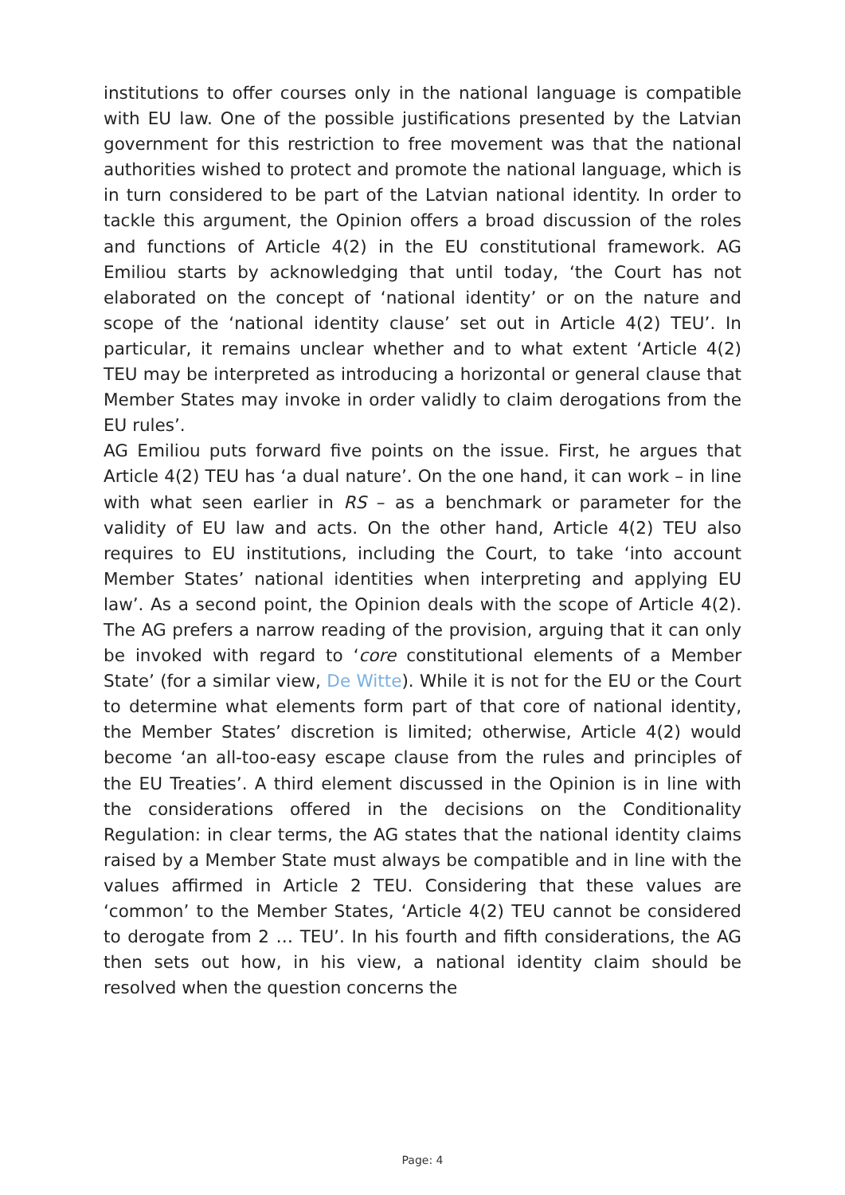institutions to offer courses only in the national language is compatible with EU law. One of the possible justifications presented by the Latvian government for this restriction to free movement was that the national authorities wished to protect and promote the national language, which is in turn considered to be part of the Latvian national identity. In order to tackle this argument, the Opinion offers a broad discussion of the roles and functions of Article 4(2) in the EU constitutional framework. AG Emiliou starts by acknowledging that until today, ‘the Court has not elaborated on the concept of ‘national identity’ or on the nature and scope of the ‘national identity clause’ set out in Article 4(2) TEU’. In particular, it remains unclear whether and to what extent ‘Article 4(2) TEU may be interpreted as introducing a horizontal or general clause that Member States may invoke in order validly to claim derogations from the EU rules’.
AG Emiliou puts forward five points on the issue. First, he argues that Article 4(2) TEU has ‘a dual nature’. On the one hand, it can work – in line with what seen earlier in RS – as a benchmark or parameter for the validity of EU law and acts. On the other hand, Article 4(2) TEU also requires to EU institutions, including the Court, to take ‘into account Member States’ national identities when interpreting and applying EU law’. As a second point, the Opinion deals with the scope of Article 4(2). The AG prefers a narrow reading of the provision, arguing that it can only be invoked with regard to ‘core constitutional elements of a Member State’ (for a similar view, De Witte). While it is not for the EU or the Court to determine what elements form part of that core of national identity, the Member States’ discretion is limited; otherwise, Article 4(2) would become ‘an all-too-easy escape clause from the rules and principles of the EU Treaties’. A third element discussed in the Opinion is in line with the considerations offered in the decisions on the Conditionality Regulation: in clear terms, the AG states that the national identity claims raised by a Member State must always be compatible and in line with the values affirmed in Article 2 TEU. Considering that these values are ‘common’ to the Member States, ‘Article 4(2) TEU cannot be considered to derogate from 2 … TEU’. In his fourth and fifth considerations, the AG then sets out how, in his view, a national identity claim should be resolved when the question concerns the
Page: 4